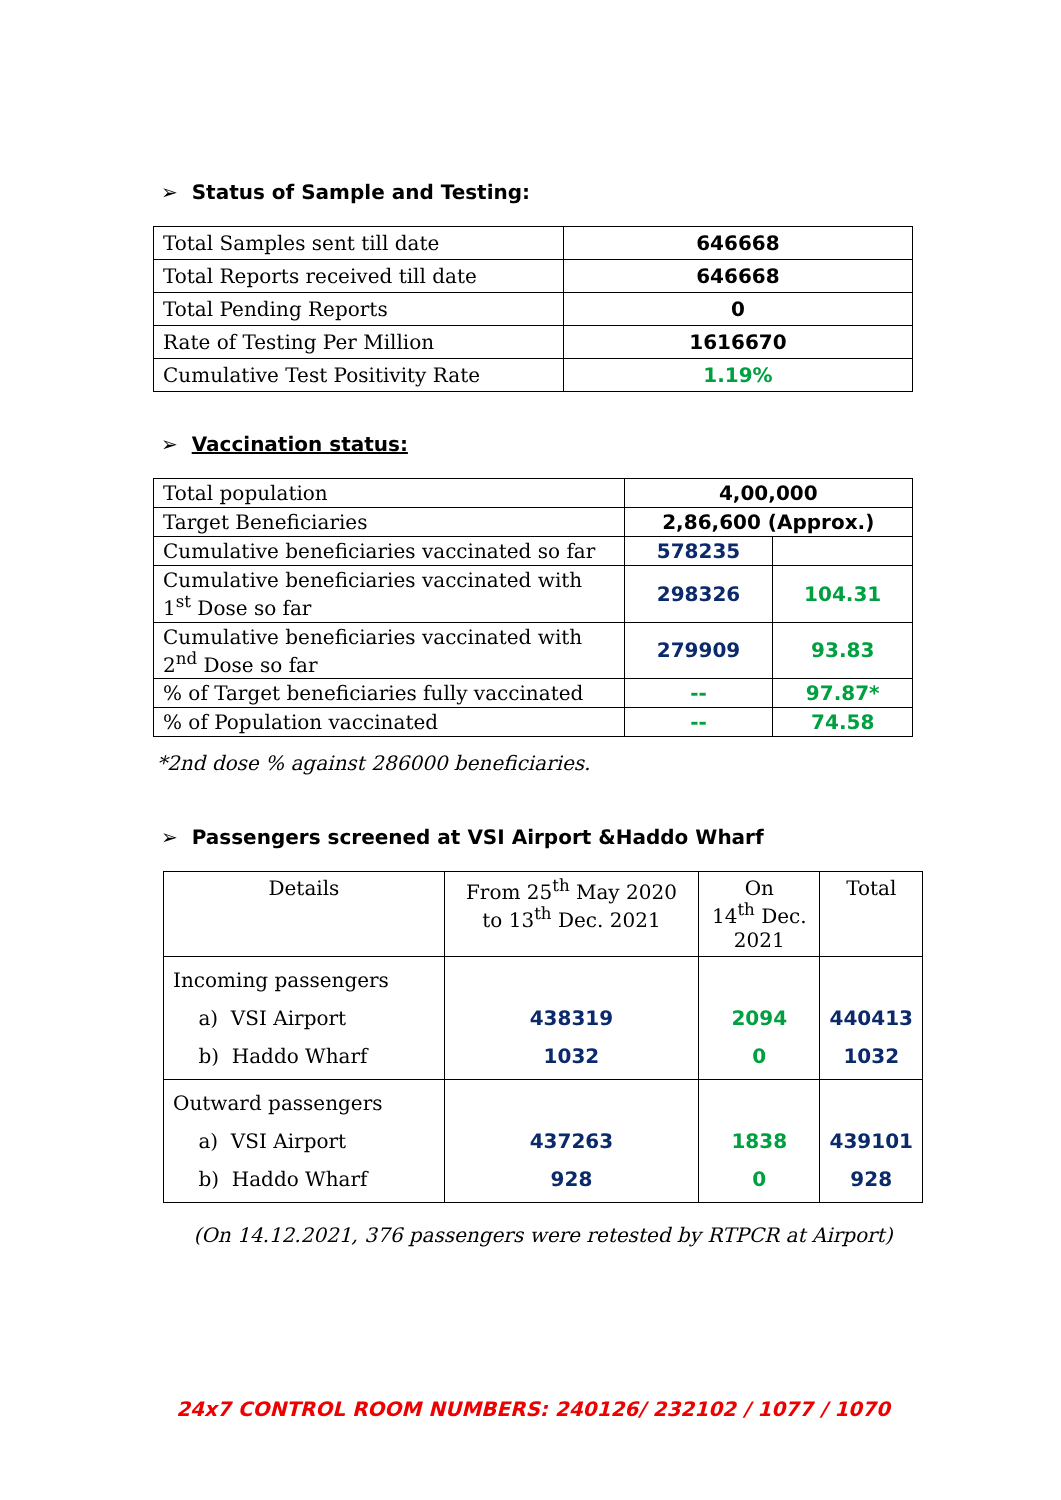➢ Status of Sample and Testing:
| Total Samples sent till date | 646668 |
| Total Reports received till date | 646668 |
| Total Pending Reports | 0 |
| Rate of Testing Per Million | 1616670 |
| Cumulative Test Positivity Rate | 1.19% |
➢ Vaccination status:
| Total population | 4,00,000 | |
| Target Beneficiaries | 2,86,600 (Approx.) | |
| Cumulative beneficiaries vaccinated so far | 578235 | |
| Cumulative beneficiaries vaccinated with 1<sup>st</sup> Dose so far | 298326 | 104.31 |
| Cumulative beneficiaries vaccinated with 2<sup>nd</sup> Dose so far | 279909 | 93.83 |
| % of Target beneficiaries fully vaccinated | -- | 97.87* |
| % of Population vaccinated | -- | 74.58 |
*2nd dose % against 286000 beneficiaries.
➢ Passengers screened at VSI Airport &Haddo Wharf
| Details | From 25<sup>th</sup> May 2020 to 13<sup>th</sup> Dec. 2021 | On 14<sup>th</sup> Dec. 2021 | Total |
| Incoming passengers a) VSI Airport b) Haddo Wharf | 438319 1032 | 2094 0 | 440413 1032 |
| Outward passengers a) VSI Airport b) Haddo Wharf | 437263 928 | 1838 0 | 439101 928 |
(On 14.12.2021, 376 passengers were retested by RTPCR at Airport)
24x7 CONTROL ROOM NUMBERS: 240126/ 232102 / 1077 / 1070